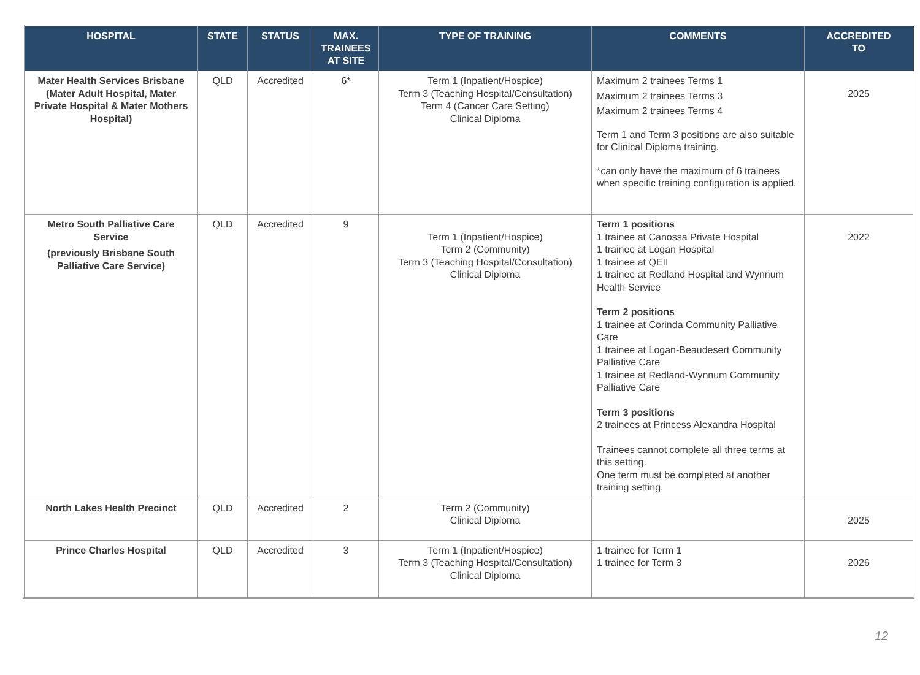| HOSPITAL | STATE | STATUS | MAX. TRAINEES AT SITE | TYPE OF TRAINING | COMMENTS | ACCREDITED TO |
| --- | --- | --- | --- | --- | --- | --- |
| Mater Health Services Brisbane (Mater Adult Hospital, Mater Private Hospital & Mater Mothers Hospital) | QLD | Accredited | 6* | Term 1 (Inpatient/Hospice) Term 3 (Teaching Hospital/Consultation) Term 4 (Cancer Care Setting) Clinical Diploma | Maximum 2 trainees Terms 1 Maximum 2 trainees Terms 3 Maximum 2 trainees Terms 4 Term 1 and Term 3 positions are also suitable for Clinical Diploma training. *can only have the maximum of 6 trainees when specific training configuration is applied. | 2025 |
| Metro South Palliative Care Service (previously Brisbane South Palliative Care Service) | QLD | Accredited | 9 | Term 1 (Inpatient/Hospice) Term 2 (Community) Term 3 (Teaching Hospital/Consultation) Clinical Diploma | Term 1 positions 1 trainee at Canossa Private Hospital 1 trainee at Logan Hospital 1 trainee at QEII 1 trainee at Redland Hospital and Wynnum Health Service Term 2 positions 1 trainee at Corinda Community Palliative Care 1 trainee at Logan-Beaudesert Community Palliative Care 1 trainee at Redland-Wynnum Community Palliative Care Term 3 positions 2 trainees at Princess Alexandra Hospital Trainees cannot complete all three terms at this setting. One term must be completed at another training setting. | 2022 |
| North Lakes Health Precinct | QLD | Accredited | 2 | Term 2 (Community) Clinical Diploma | | 2025 |
| Prince Charles Hospital | QLD | Accredited | 3 | Term 1 (Inpatient/Hospice) Term 3 (Teaching Hospital/Consultation) Clinical Diploma | 1 trainee for Term 1 1 trainee for Term 3 | 2026 |
12